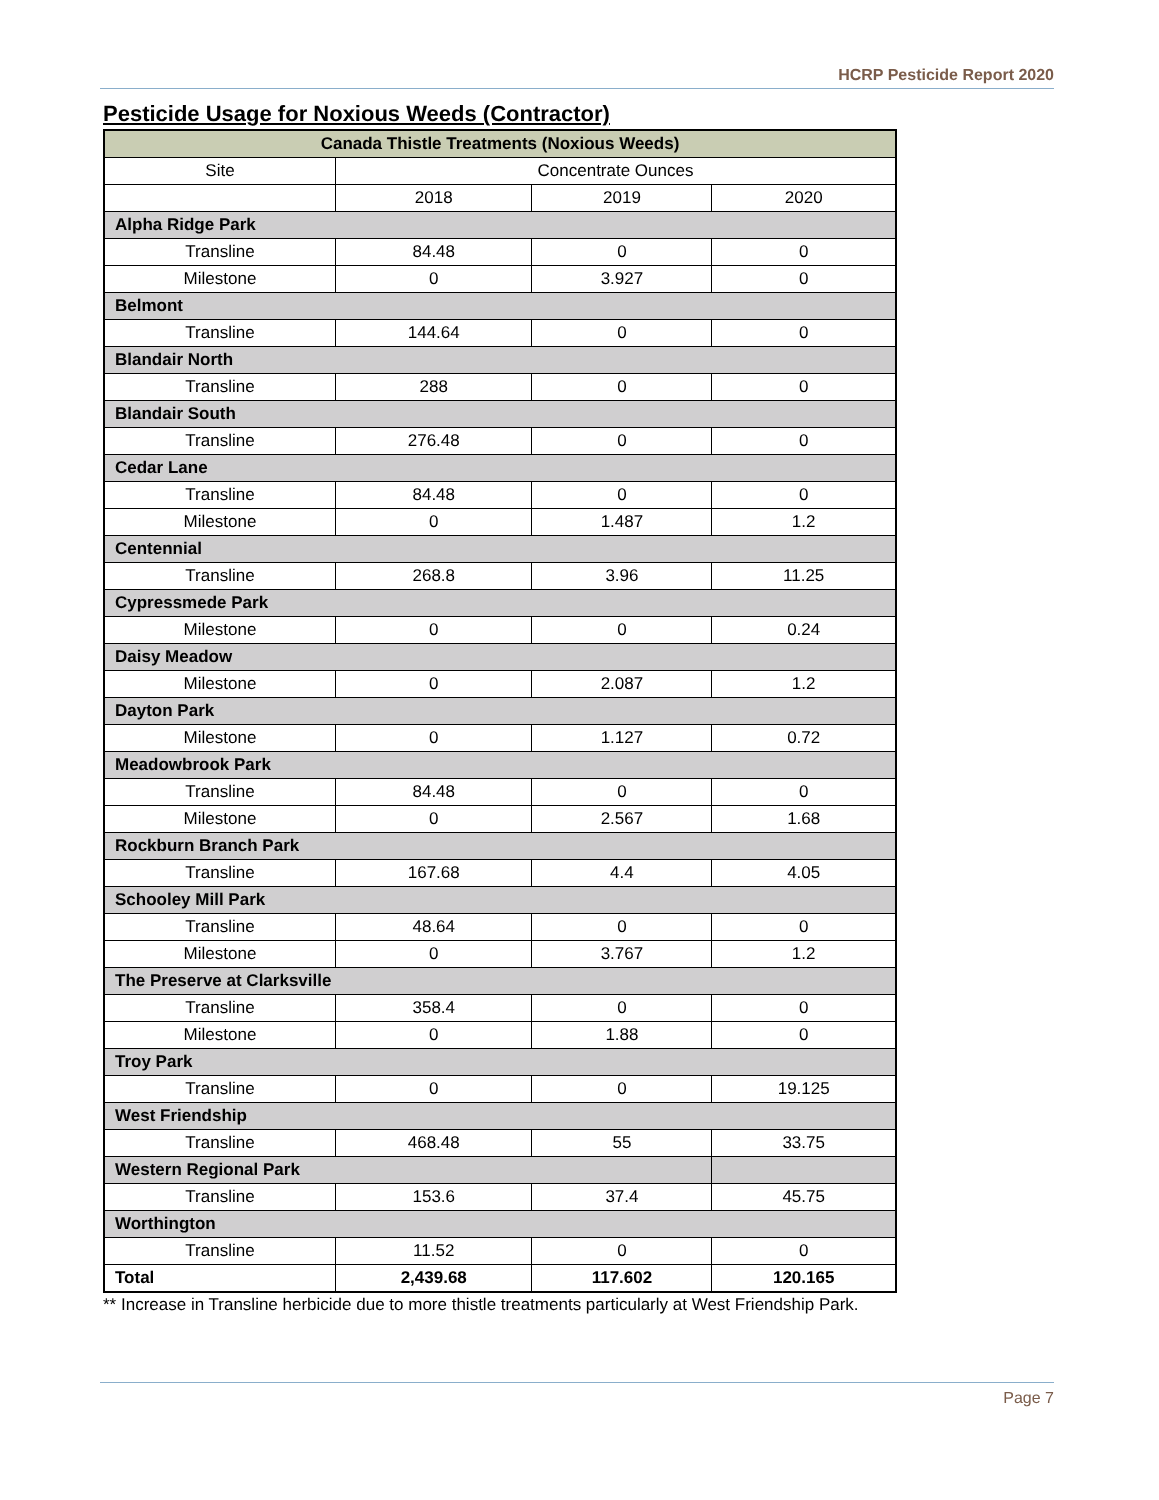HCRP Pesticide Report 2020
Pesticide Usage for Noxious Weeds (Contractor)
| Canada Thistle Treatments (Noxious Weeds) | | | |
| --- | --- | --- | --- |
| Site | Concentrate Ounces | | |
| | 2018 | 2019 | 2020 |
| Alpha Ridge Park | | | |
| Transline | 84.48 | 0 | 0 |
| Milestone | 0 | 3.927 | 0 |
| Belmont | | | |
| Transline | 144.64 | 0 | 0 |
| Blandair North | | | |
| Transline | 288 | 0 | 0 |
| Blandair South | | | |
| Transline | 276.48 | 0 | 0 |
| Cedar Lane | | | |
| Transline | 84.48 | 0 | 0 |
| Milestone | 0 | 1.487 | 1.2 |
| Centennial | | | |
| Transline | 268.8 | 3.96 | 11.25 |
| Cypressmede Park | | | |
| Milestone | 0 | 0 | 0.24 |
| Daisy Meadow | | | |
| Milestone | 0 | 2.087 | 1.2 |
| Dayton Park | | | |
| Milestone | 0 | 1.127 | 0.72 |
| Meadowbrook Park | | | |
| Transline | 84.48 | 0 | 0 |
| Milestone | 0 | 2.567 | 1.68 |
| Rockburn Branch Park | | | |
| Transline | 167.68 | 4.4 | 4.05 |
| Schooley Mill Park | | | |
| Transline | 48.64 | 0 | 0 |
| Milestone | 0 | 3.767 | 1.2 |
| The Preserve at Clarksville | | | |
| Transline | 358.4 | 0 | 0 |
| Milestone | 0 | 1.88 | 0 |
| Troy Park | | | |
| Transline | 0 | 0 | 19.125 |
| West Friendship | | | |
| Transline | 468.48 | 55 | 33.75 |
| Western Regional Park | | | |
| Transline | 153.6 | 37.4 | 45.75 |
| Worthington | | | |
| Transline | 11.52 | 0 | 0 |
| Total | 2,439.68 | 117.602 | 120.165 |
** Increase in Transline herbicide due to more thistle treatments particularly at West Friendship Park.
Page 7